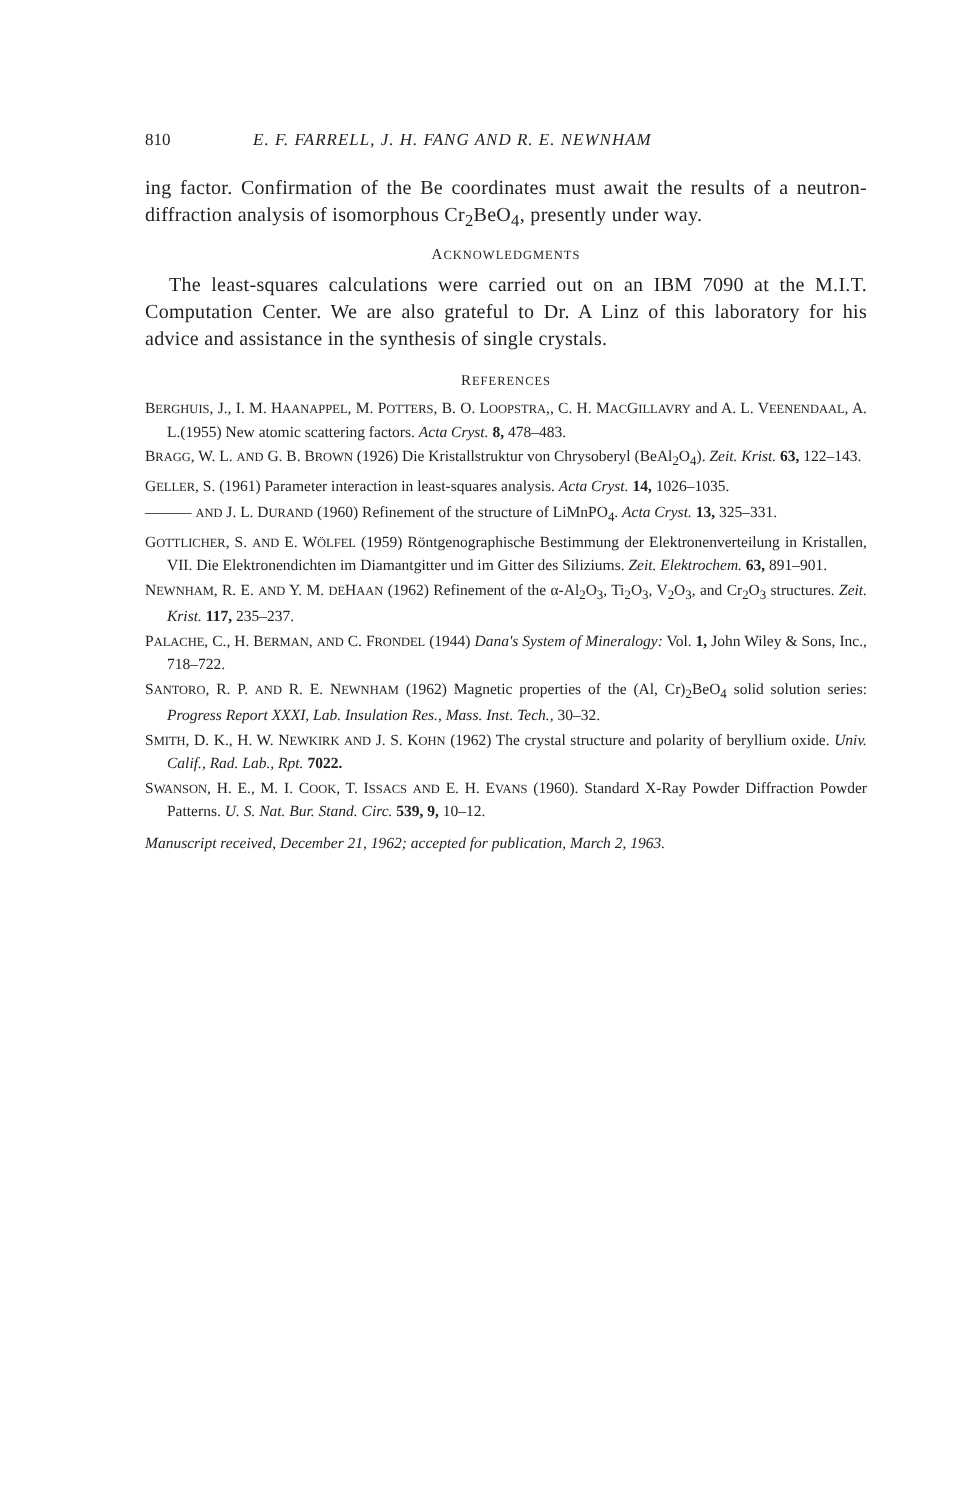810 E. F. FARRELL, J. H. FANG AND R. E. NEWNHAM
ing factor. Confirmation of the Be coordinates must await the results of a neutron-diffraction analysis of isomorphous Cr<sub>2</sub>BeO<sub>4</sub>, presently under way.
ACKNOWLEDGMENTS
The least-squares calculations were carried out on an IBM 7090 at the M.I.T. Computation Center. We are also grateful to Dr. A Linz of this laboratory for his advice and assistance in the synthesis of single crystals.
REFERENCES
BERGHUIS, J., I. M. HAANAPPEL, M. POTTERS, B. O. LOOPSTRA,, C. H. MACGILLAVRY and A. L. VEENENDAAL, A. L.(1955) New atomic scattering factors. Acta Cryst. 8, 478–483.
BRAGG, W. L. AND G. B. BROWN (1926) Die Kristallstruktur von Chrysoberyl (BeAl<sub>2</sub>O<sub>4</sub>). Zeit. Krist. 63, 122–143.
GELLER, S. (1961) Parameter interaction in least-squares analysis. Acta Cryst. 14, 1026–1035.
——— AND J. L. DURAND (1960) Refinement of the structure of LiMnPO<sub>4</sub>. Acta Cryst. 13, 325–331.
GOTTLICHER, S. AND E. WÖLFEL (1959) Röntgenographische Bestimmung der Elektronenverteilung in Kristallen, VII. Die Elektronendichten im Diamantgitter und im Gitter des Siliziums. Zeit. Elektrochem. 63, 891–901.
NEWNHAM, R. E. AND Y. M. DEHAAN (1962) Refinement of the α-Al<sub>2</sub>O<sub>3</sub>, Ti<sub>2</sub>O<sub>3</sub>, V<sub>2</sub>O<sub>3</sub>, and Cr<sub>2</sub>O<sub>3</sub> structures. Zeit. Krist. 117, 235–237.
PALACHE, C., H. BERMAN, AND C. FRONDEL (1944) Dana's System of Mineralogy: Vol. 1, John Wiley & Sons, Inc., 718–722.
SANTORO, R. P. AND R. E. NEWNHAM (1962) Magnetic properties of the (Al, Cr)<sub>2</sub>BeO<sub>4</sub> solid solution series: Progress Report XXXI, Lab. Insulation Res., Mass. Inst. Tech., 30–32.
SMITH, D. K., H. W. NEWKIRK AND J. S. KOHN (1962) The crystal structure and polarity of beryllium oxide. Univ. Calif., Rad. Lab., Rpt. 7022.
SWANSON, H. E., M. I. COOK, T. ISSACS AND E. H. EVANS (1960). Standard X-Ray Powder Diffraction Powder Patterns. U. S. Nat. Bur. Stand. Circ. 539, 9, 10–12.
Manuscript received, December 21, 1962; accepted for publication, March 2, 1963.